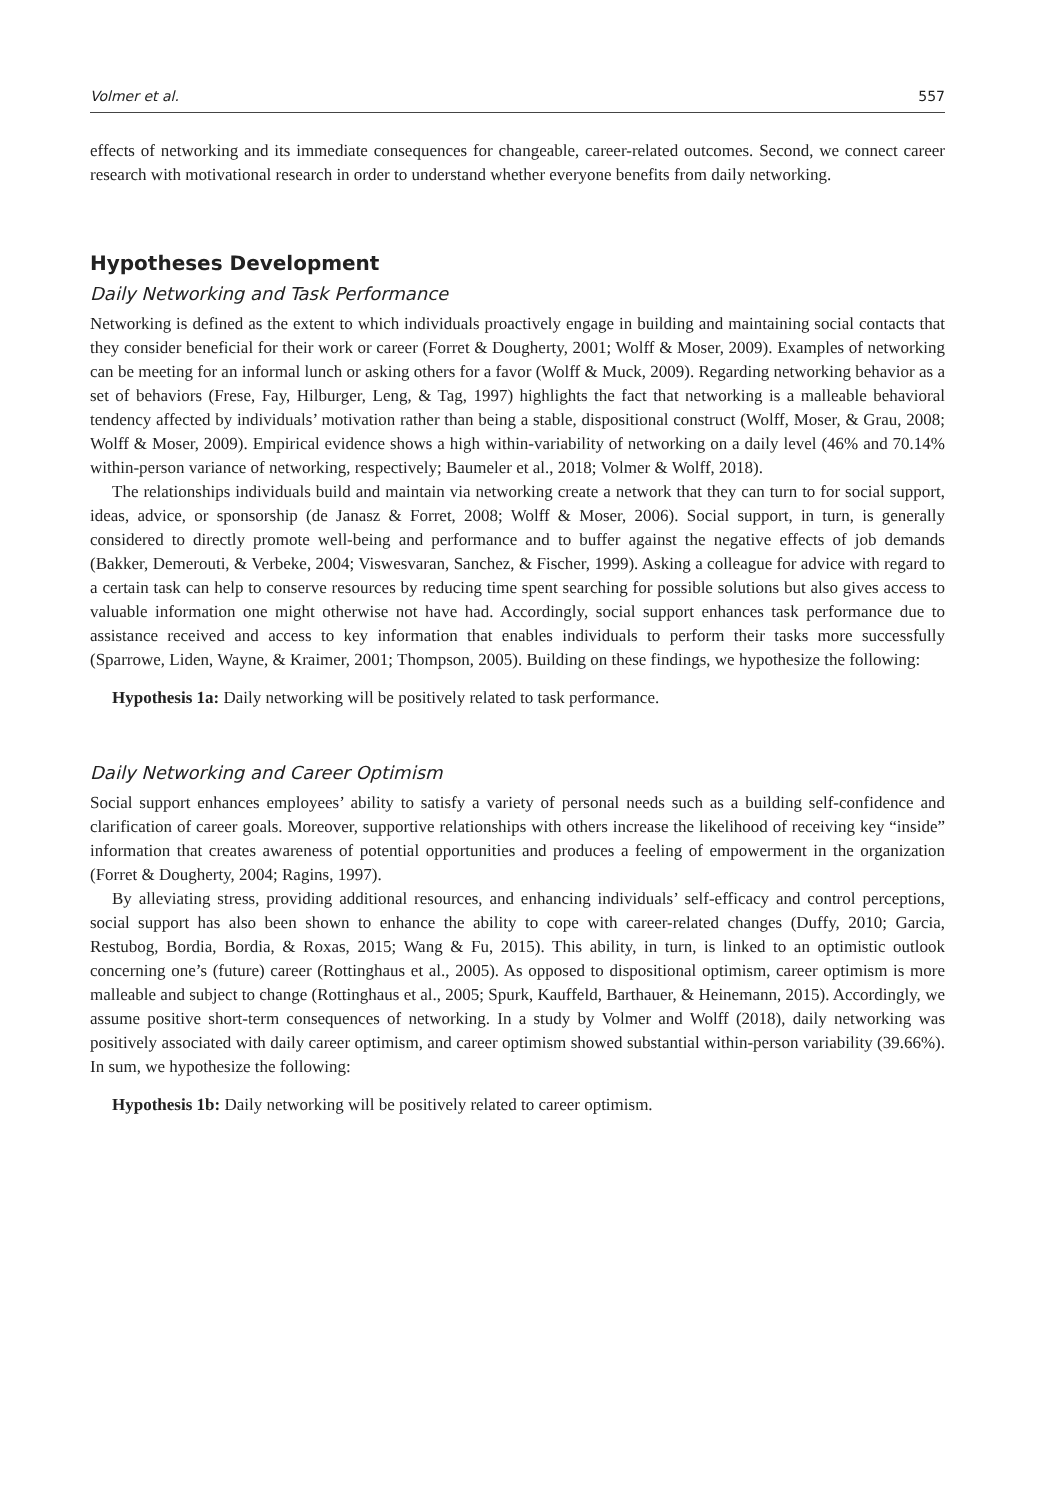Volmer et al. 557
effects of networking and its immediate consequences for changeable, career-related outcomes. Second, we connect career research with motivational research in order to understand whether everyone benefits from daily networking.
Hypotheses Development
Daily Networking and Task Performance
Networking is defined as the extent to which individuals proactively engage in building and maintaining social contacts that they consider beneficial for their work or career (Forret & Dougherty, 2001; Wolff & Moser, 2009). Examples of networking can be meeting for an informal lunch or asking others for a favor (Wolff & Muck, 2009). Regarding networking behavior as a set of behaviors (Frese, Fay, Hilburger, Leng, & Tag, 1997) highlights the fact that networking is a malleable behavioral tendency affected by individuals’ motivation rather than being a stable, dispositional construct (Wolff, Moser, & Grau, 2008; Wolff & Moser, 2009). Empirical evidence shows a high within-variability of networking on a daily level (46% and 70.14% within-person variance of networking, respectively; Baumeler et al., 2018; Volmer & Wolff, 2018).
The relationships individuals build and maintain via networking create a network that they can turn to for social support, ideas, advice, or sponsorship (de Janasz & Forret, 2008; Wolff & Moser, 2006). Social support, in turn, is generally considered to directly promote well-being and performance and to buffer against the negative effects of job demands (Bakker, Demerouti, & Verbeke, 2004; Viswesvaran, Sanchez, & Fischer, 1999). Asking a colleague for advice with regard to a certain task can help to conserve resources by reducing time spent searching for possible solutions but also gives access to valuable information one might otherwise not have had. Accordingly, social support enhances task performance due to assistance received and access to key information that enables individuals to perform their tasks more successfully (Sparrowe, Liden, Wayne, & Kraimer, 2001; Thompson, 2005). Building on these findings, we hypothesize the following:
Hypothesis 1a: Daily networking will be positively related to task performance.
Daily Networking and Career Optimism
Social support enhances employees’ ability to satisfy a variety of personal needs such as a building self-confidence and clarification of career goals. Moreover, supportive relationships with others increase the likelihood of receiving key “inside” information that creates awareness of potential opportunities and produces a feeling of empowerment in the organization (Forret & Dougherty, 2004; Ragins, 1997).
By alleviating stress, providing additional resources, and enhancing individuals’ self-efficacy and control perceptions, social support has also been shown to enhance the ability to cope with career-related changes (Duffy, 2010; Garcia, Restubog, Bordia, Bordia, & Roxas, 2015; Wang & Fu, 2015). This ability, in turn, is linked to an optimistic outlook concerning one’s (future) career (Rottinghaus et al., 2005). As opposed to dispositional optimism, career optimism is more malleable and subject to change (Rottinghaus et al., 2005; Spurk, Kauffeld, Barthauer, & Heinemann, 2015). Accordingly, we assume positive short-term consequences of networking. In a study by Volmer and Wolff (2018), daily networking was positively associated with daily career optimism, and career optimism showed substantial within-person variability (39.66%). In sum, we hypothesize the following:
Hypothesis 1b: Daily networking will be positively related to career optimism.